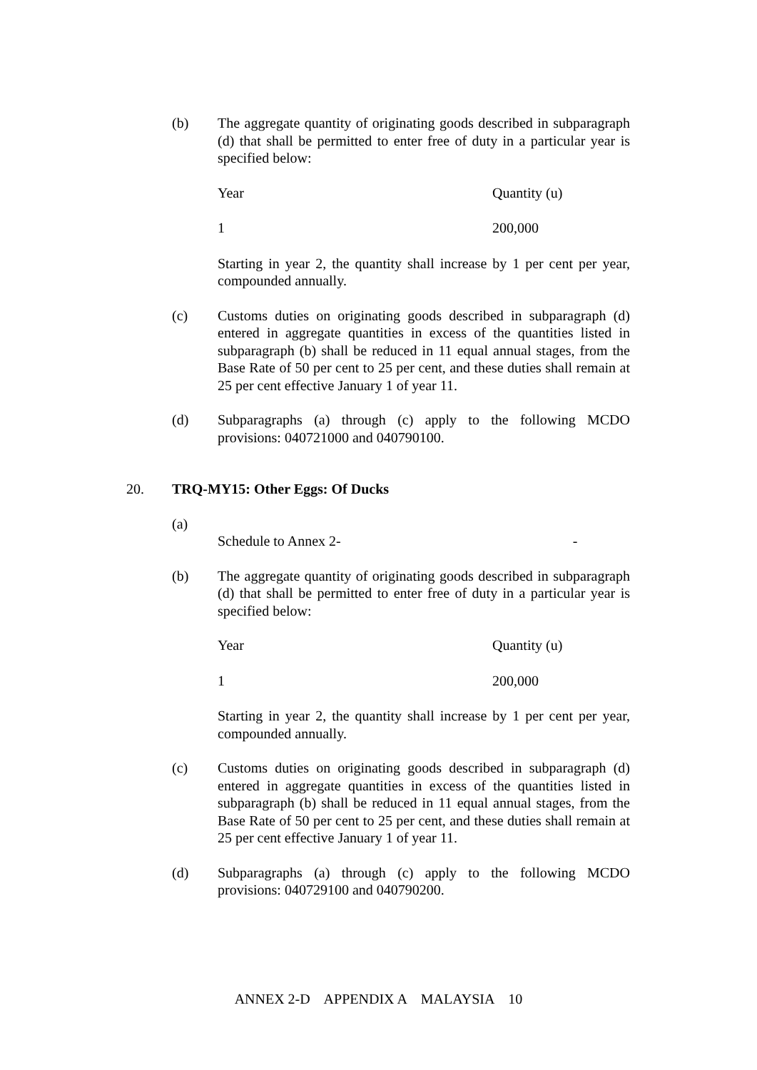(b) The aggregate quantity of originating goods described in subparagraph (d) that shall be permitted to enter free of duty in a particular year is specified below:
| Year | Quantity (u) |
| 1 | 200,000 |
Starting in year 2, the quantity shall increase by 1 per cent per year, compounded annually.
(c) Customs duties on originating goods described in subparagraph (d) entered in aggregate quantities in excess of the quantities listed in subparagraph (b) shall be reduced in 11 equal annual stages, from the Base Rate of 50 per cent to 25 per cent, and these duties shall remain at 25 per cent effective January 1 of year 11.
(d) Subparagraphs (a) through (c) apply to the following MCDO provisions: 040721000 and 040790100.
20. TRQ-MY15: Other Eggs: Of Ducks
(a)
Schedule to Annex 2- -
(b) The aggregate quantity of originating goods described in subparagraph (d) that shall be permitted to enter free of duty in a particular year is specified below:
| Year | Quantity (u) |
| 1 | 200,000 |
Starting in year 2, the quantity shall increase by 1 per cent per year, compounded annually.
(c) Customs duties on originating goods described in subparagraph (d) entered in aggregate quantities in excess of the quantities listed in subparagraph (b) shall be reduced in 11 equal annual stages, from the Base Rate of 50 per cent to 25 per cent, and these duties shall remain at 25 per cent effective January 1 of year 11.
(d) Subparagraphs (a) through (c) apply to the following MCDO provisions: 040729100 and 040790200.
ANNEX 2-D APPENDIX A MALAYSIA 10